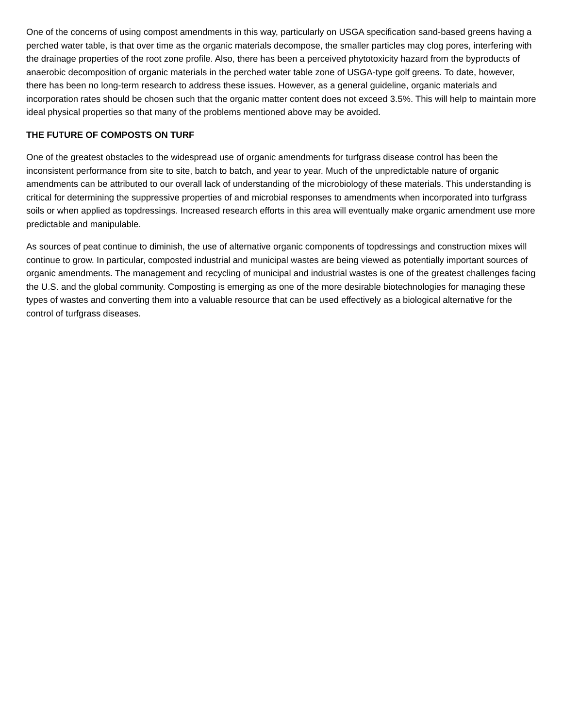One of the concerns of using compost amendments in this way, particularly on USGA specification sand-based greens having a perched water table, is that over time as the organic materials decompose, the smaller particles may clog pores, interfering with the drainage properties of the root zone profile. Also, there has been a perceived phytotoxicity hazard from the byproducts of anaerobic decomposition of organic materials in the perched water table zone of USGA-type golf greens. To date, however, there has been no long-term research to address these issues. However, as a general guideline, organic materials and incorporation rates should be chosen such that the organic matter content does not exceed 3.5%. This will help to maintain more ideal physical properties so that many of the problems mentioned above may be avoided.
THE FUTURE OF COMPOSTS ON TURF
One of the greatest obstacles to the widespread use of organic amendments for turfgrass disease control has been the inconsistent performance from site to site, batch to batch, and year to year. Much of the unpredictable nature of organic amendments can be attributed to our overall lack of understanding of the microbiology of these materials. This understanding is critical for determining the suppressive properties of and microbial responses to amendments when incorporated into turfgrass soils or when applied as topdressings. Increased research efforts in this area will eventually make organic amendment use more predictable and manipulable.
As sources of peat continue to diminish, the use of alternative organic components of topdressings and construction mixes will continue to grow. In particular, composted industrial and municipal wastes are being viewed as potentially important sources of organic amendments. The management and recycling of municipal and industrial wastes is one of the greatest challenges facing the U.S. and the global community. Composting is emerging as one of the more desirable biotechnologies for managing these types of wastes and converting them into a valuable resource that can be used effectively as a biological alternative for the control of turfgrass diseases.